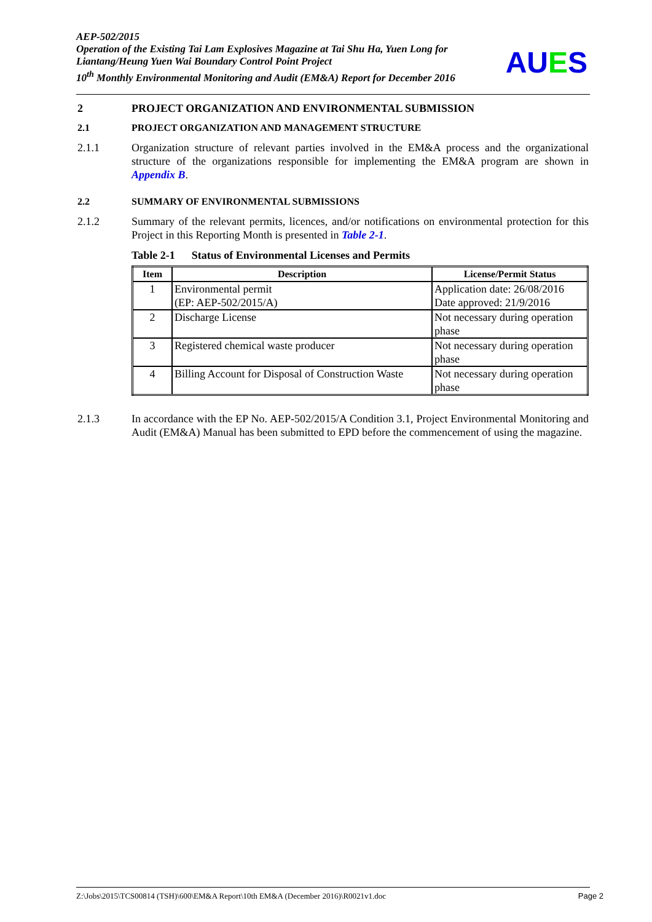AEP-502/2015
Operation of the Existing Tai Lam Explosives Magazine at Tai Shu Ha, Yuen Long for Liantang/Heung Yuen Wai Boundary Control Point Project
10<sup>th</sup> Monthly Environmental Monitoring and Audit (EM&A) Report for December 2016
AUES
2 PROJECT ORGANIZATION AND ENVIRONMENTAL SUBMISSION
2.1 PROJECT ORGANIZATION AND MANAGEMENT STRUCTURE
2.1.1 Organization structure of relevant parties involved in the EM&A process and the organizational structure of the organizations responsible for implementing the EM&A program are shown in Appendix B.
2.2 SUMMARY OF ENVIRONMENTAL SUBMISSIONS
2.1.2 Summary of the relevant permits, licences, and/or notifications on environmental protection for this Project in this Reporting Month is presented in Table 2-1.
Table 2-1 Status of Environmental Licenses and Permits
| Item | Description | License/Permit Status |
| --- | --- | --- |
| 1 | Environmental permit (EP: AEP-502/2015/A) | Application date: 26/08/2016 Date approved: 21/9/2016 |
| 2 | Discharge License | Not necessary during operation phase |
| 3 | Registered chemical waste producer | Not necessary during operation phase |
| 4 | Billing Account for Disposal of Construction Waste | Not necessary during operation phase |
2.1.3 In accordance with the EP No. AEP-502/2015/A Condition 3.1, Project Environmental Monitoring and Audit (EM&A) Manual has been submitted to EPD before the commencement of using the magazine.
Z:\Jobs\2015\TCS00814 (TSH)\600\EM&A Report\10th EM&A (December 2016)\R0021v1.doc Page 2